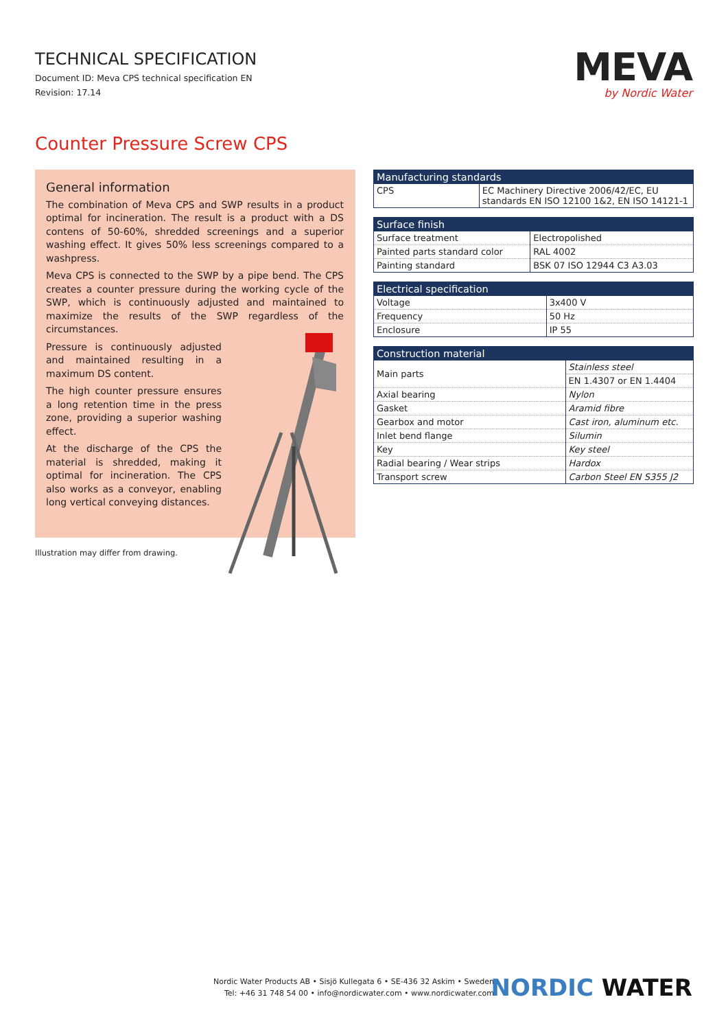TECHNICAL SPECIFICATION
Document ID: Meva CPS technical specification EN
Revision: 17.14
MEVA
by Nordic Water
Counter Pressure Screw CPS
General information
The combination of Meva CPS and SWP results in a product optimal for incineration. The result is a product with a DS contens of 50-60%, shredded screenings and a superior washing effect. It gives 50% less screenings compared to a washpress.
Meva CPS is connected to the SWP by a pipe bend. The CPS creates a counter pressure during the working cycle of the SWP, which is continuously adjusted and maintained to maximize the results of the SWP regardless of the circumstances.
Pressure is continuously adjusted and maintained resulting in a maximum DS content.
The high counter pressure ensures a long retention time in the press zone, providing a superior washing effect.
At the discharge of the CPS the material is shredded, making it optimal for incineration. The CPS also works as a conveyor, enabling long vertical conveying distances.
Illustration may differ from drawing.
| Manufacturing standards | |
| --- | --- |
| CPS | EC Machinery Directive 2006/42/EC, EU standards EN ISO 12100 1&2, EN ISO 14121-1 |
| Surface finish | |
| --- | --- |
| Surface treatment | Electropolished |
| Painted parts standard color | RAL 4002 |
| Painting standard | BSK 07 ISO 12944 C3 A3.03 |
| Electrical specification | |
| --- | --- |
| Voltage | 3x400 V |
| Frequency | 50 Hz |
| Enclosure | IP 55 |
| Construction material | |
| --- | --- |
| Main parts | Stainless steel |
| | EN 1.4307 or EN 1.4404 |
| Axial bearing | Nylon |
| Gasket | Aramid fibre |
| Gearbox and motor | Cast iron, aluminum etc. |
| Inlet bend flange | Silumin |
| Key | Key steel |
| Radial bearing / Wear strips | Hardox |
| Transport screw | Carbon Steel EN S355 J2 |
Nordic Water Products AB • Sisjö Kullegata 6 • SE-436 32 Askim • Sweden
Tel: +46 31 748 54 00 • info@nordicwater.com • www.nordicwater.com
NORDIC WATER